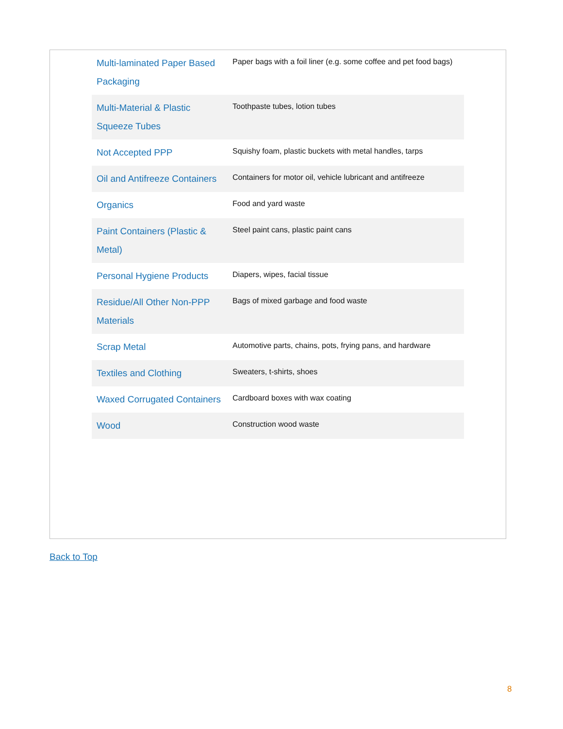| Multi-laminated Paper Based Packaging | Paper bags with a foil liner (e.g. some coffee and pet food bags) |
| Multi-Material & Plastic Squeeze Tubes | Toothpaste tubes, lotion tubes |
| Not Accepted PPP | Squishy foam, plastic buckets with metal handles, tarps |
| Oil and Antifreeze Containers | Containers for motor oil, vehicle lubricant and antifreeze |
| Organics | Food and yard waste |
| Paint Containers (Plastic & Metal) | Steel paint cans, plastic paint cans |
| Personal Hygiene Products | Diapers, wipes, facial tissue |
| Residue/All Other Non-PPP Materials | Bags of mixed garbage and food waste |
| Scrap Metal | Automotive parts, chains, pots, frying pans, and hardware |
| Textiles and Clothing | Sweaters, t-shirts, shoes |
| Waxed Corrugated Containers | Cardboard boxes with wax coating |
| Wood | Construction wood waste |
Back to Top
8